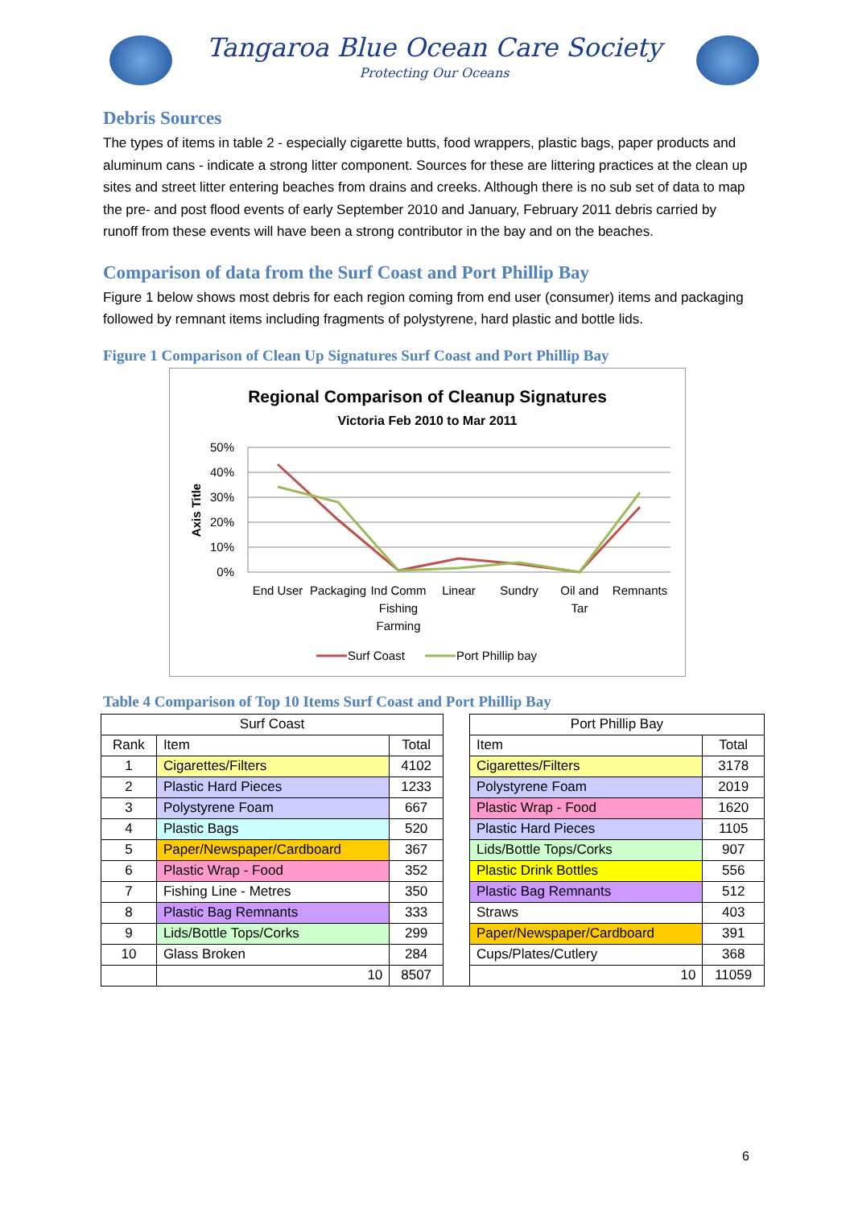Tangaroa Blue Ocean Care Society
Protecting Our Oceans
Debris Sources
The types of items in table 2 - especially cigarette butts, food wrappers, plastic bags, paper products and aluminum cans - indicate a strong litter component. Sources for these are littering practices at the clean up sites and street litter entering beaches from drains and creeks. Although there is no sub set of data to map the pre- and post flood events of early September 2010 and January, February 2011 debris carried by runoff from these events will have been a strong contributor in the bay and on the beaches.
Comparison of data from the Surf Coast and Port Phillip Bay
Figure 1 below shows most debris for each region coming from end user (consumer) items and packaging followed by remnant items including fragments of polystyrene, hard plastic and bottle lids.
Figure 1 Comparison of Clean Up Signatures Surf Coast and Port Phillip Bay
Regional Comparison of Cleanup Signatures
Victoria Feb 2010 to Mar 2011
50%
40%
30%
20%
10%
0%
Axis Title
End User
Packaging
Ind Comm
Fishing
Farming
Linear
Sundry
Oil and
Tar
Remnants
Surf Coast
Port Phillip bay
Table 4 Comparison of Top 10 Items Surf Coast and Port Phillip Bay
| Surf Coast | | | | Port Phillip Bay | |
| Rank | Item | Total | | Item | Total |
| 1 | Cigarettes/Filters | 4102 | | Cigarettes/Filters | 3178 |
| 2 | Plastic Hard Pieces | 1233 | | Polystyrene Foam | 2019 |
| 3 | Polystyrene Foam | 667 | | Plastic Wrap - Food | 1620 |
| 4 | Plastic Bags | 520 | | Plastic Hard Pieces | 1105 |
| 5 | Paper/Newspaper/Cardboard | 367 | | Lids/Bottle Tops/Corks | 907 |
| 6 | Plastic Wrap - Food | 352 | | Plastic Drink Bottles | 556 |
| 7 | Fishing Line - Metres | 350 | | Plastic Bag Remnants | 512 |
| 8 | Plastic Bag Remnants | 333 | | Straws | 403 |
| 9 | Lids/Bottle Tops/Corks | 299 | | Paper/Newspaper/Cardboard | 391 |
| 10 | Glass Broken | 284 | | Cups/Plates/Cutlery | 368 |
| | 10 | 8507 | | 10 | 11059 |
6